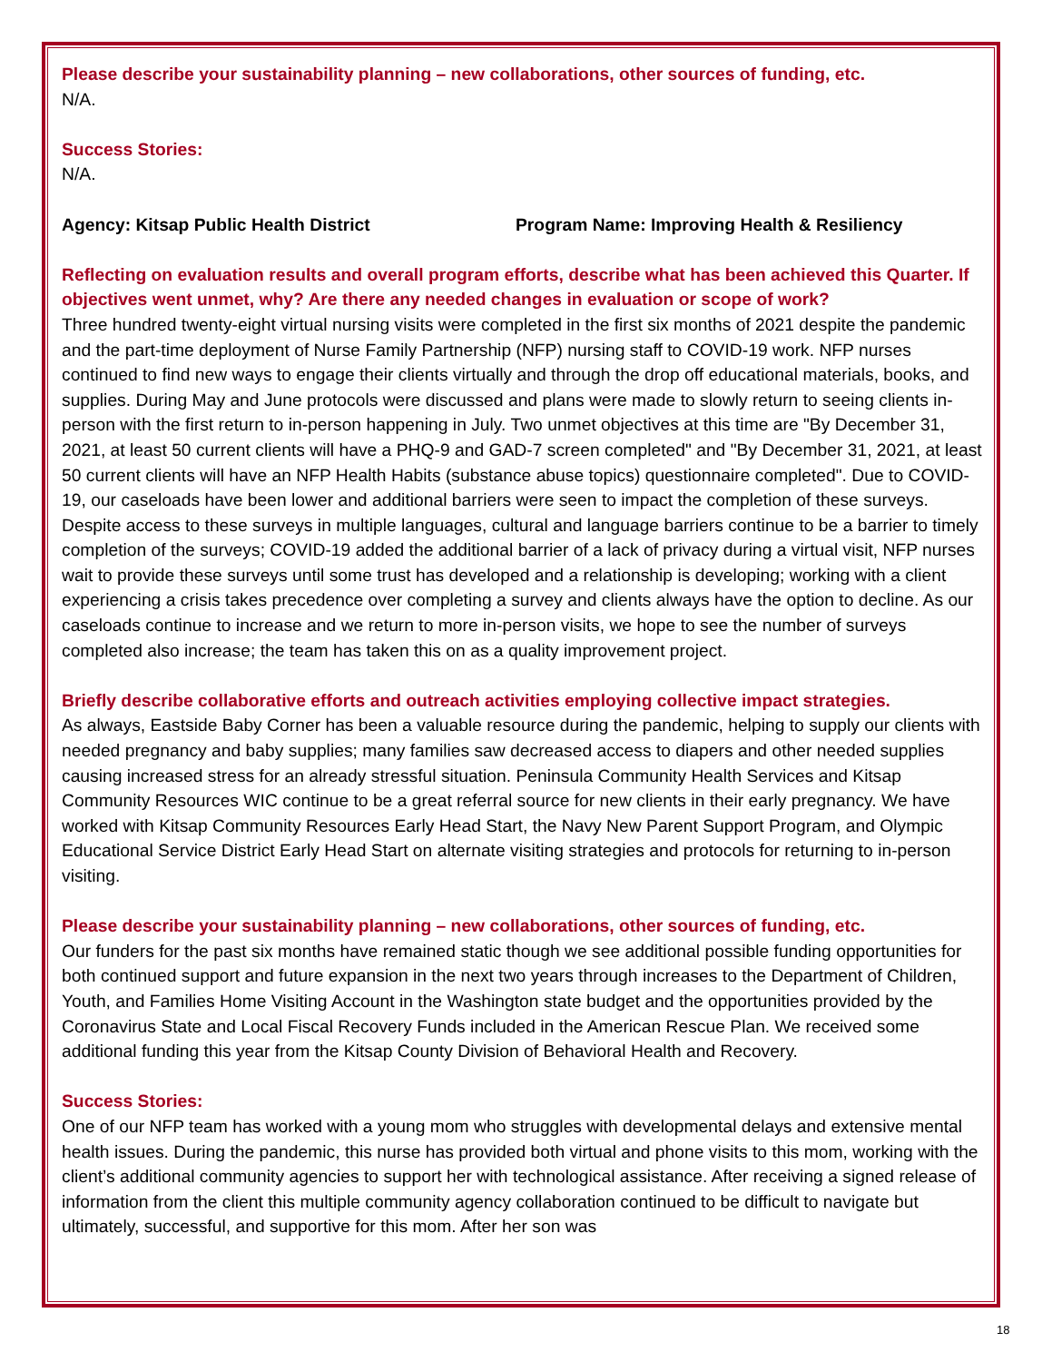Please describe your sustainability planning – new collaborations, other sources of funding, etc.
N/A.
Success Stories:
N/A.
Agency: Kitsap Public Health District Program Name: Improving Health & Resiliency
Reflecting on evaluation results and overall program efforts, describe what has been achieved this Quarter. If objectives went unmet, why? Are there any needed changes in evaluation or scope of work?
Three hundred twenty-eight virtual nursing visits were completed in the first six months of 2021 despite the pandemic and the part-time deployment of Nurse Family Partnership (NFP) nursing staff to COVID-19 work. NFP nurses continued to find new ways to engage their clients virtually and through the drop off educational materials, books, and supplies. During May and June protocols were discussed and plans were made to slowly return to seeing clients in-person with the first return to in-person happening in July. Two unmet objectives at this time are "By December 31, 2021, at least 50 current clients will have a PHQ-9 and GAD-7 screen completed" and "By December 31, 2021, at least 50 current clients will have an NFP Health Habits (substance abuse topics) questionnaire completed". Due to COVID-19, our caseloads have been lower and additional barriers were seen to impact the completion of these surveys. Despite access to these surveys in multiple languages, cultural and language barriers continue to be a barrier to timely completion of the surveys; COVID-19 added the additional barrier of a lack of privacy during a virtual visit, NFP nurses wait to provide these surveys until some trust has developed and a relationship is developing; working with a client experiencing a crisis takes precedence over completing a survey and clients always have the option to decline. As our caseloads continue to increase and we return to more in-person visits, we hope to see the number of surveys completed also increase; the team has taken this on as a quality improvement project.
Briefly describe collaborative efforts and outreach activities employing collective impact strategies.
As always, Eastside Baby Corner has been a valuable resource during the pandemic, helping to supply our clients with needed pregnancy and baby supplies; many families saw decreased access to diapers and other needed supplies causing increased stress for an already stressful situation. Peninsula Community Health Services and Kitsap Community Resources WIC continue to be a great referral source for new clients in their early pregnancy. We have worked with Kitsap Community Resources Early Head Start, the Navy New Parent Support Program, and Olympic Educational Service District Early Head Start on alternate visiting strategies and protocols for returning to in-person visiting.
Please describe your sustainability planning – new collaborations, other sources of funding, etc.
Our funders for the past six months have remained static though we see additional possible funding opportunities for both continued support and future expansion in the next two years through increases to the Department of Children, Youth, and Families Home Visiting Account in the Washington state budget and the opportunities provided by the Coronavirus State and Local Fiscal Recovery Funds included in the American Rescue Plan. We received some additional funding this year from the Kitsap County Division of Behavioral Health and Recovery.
Success Stories:
One of our NFP team has worked with a young mom who struggles with developmental delays and extensive mental health issues. During the pandemic, this nurse has provided both virtual and phone visits to this mom, working with the client’s additional community agencies to support her with technological assistance. After receiving a signed release of information from the client this multiple community agency collaboration continued to be difficult to navigate but ultimately, successful, and supportive for this mom. After her son was
18